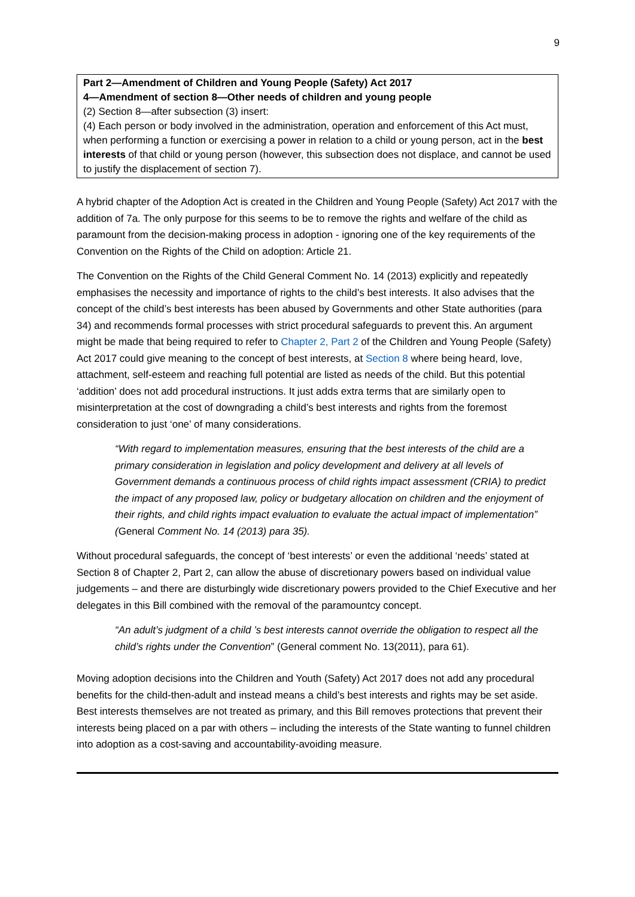9
Part 2—Amendment of Children and Young People (Safety) Act 2017
4—Amendment of section 8—Other needs of children and young people
(2) Section 8—after subsection (3) insert:
(4) Each person or body involved in the administration, operation and enforcement of this Act must, when performing a function or exercising a power in relation to a child or young person, act in the best interests of that child or young person (however, this subsection does not displace, and cannot be used to justify the displacement of section 7).
A hybrid chapter of the Adoption Act is created in the Children and Young People (Safety) Act 2017 with the addition of 7a. The only purpose for this seems to be to remove the rights and welfare of the child as paramount from the decision-making process in adoption - ignoring one of the key requirements of the Convention on the Rights of the Child on adoption: Article 21.
The Convention on the Rights of the Child General Comment No. 14 (2013) explicitly and repeatedly emphasises the necessity and importance of rights to the child’s best interests. It also advises that the concept of the child’s best interests has been abused by Governments and other State authorities (para 34) and recommends formal processes with strict procedural safeguards to prevent this. An argument might be made that being required to refer to Chapter 2, Part 2 of the Children and Young People (Safety) Act 2017 could give meaning to the concept of best interests, at Section 8 where being heard, love, attachment, self-esteem and reaching full potential are listed as needs of the child. But this potential ‘addition’ does not add procedural instructions. It just adds extra terms that are similarly open to misinterpretation at the cost of downgrading a child’s best interests and rights from the foremost consideration to just ‘one’ of many considerations.
“With regard to implementation measures, ensuring that the best interests of the child are a primary consideration in legislation and policy development and delivery at all levels of Government demands a continuous process of child rights impact assessment (CRIA) to predict the impact of any proposed law, policy or budgetary allocation on children and the enjoyment of their rights, and child rights impact evaluation to evaluate the actual impact of implementation” (General Comment No. 14 (2013) para 35).
Without procedural safeguards, the concept of ‘best interests’ or even the additional ‘needs’ stated at Section 8 of Chapter 2, Part 2, can allow the abuse of discretionary powers based on individual value judgements – and there are disturbingly wide discretionary powers provided to the Chief Executive and her delegates in this Bill combined with the removal of the paramountcy concept.
“An adult’s judgment of a child ’s best interests cannot override the obligation to respect all the child’s rights under the Convention” (General comment No. 13(2011), para 61).
Moving adoption decisions into the Children and Youth (Safety) Act 2017 does not add any procedural benefits for the child-then-adult and instead means a child’s best interests and rights may be set aside. Best interests themselves are not treated as primary, and this Bill removes protections that prevent their interests being placed on a par with others – including the interests of the State wanting to funnel children into adoption as a cost-saving and accountability-avoiding measure.